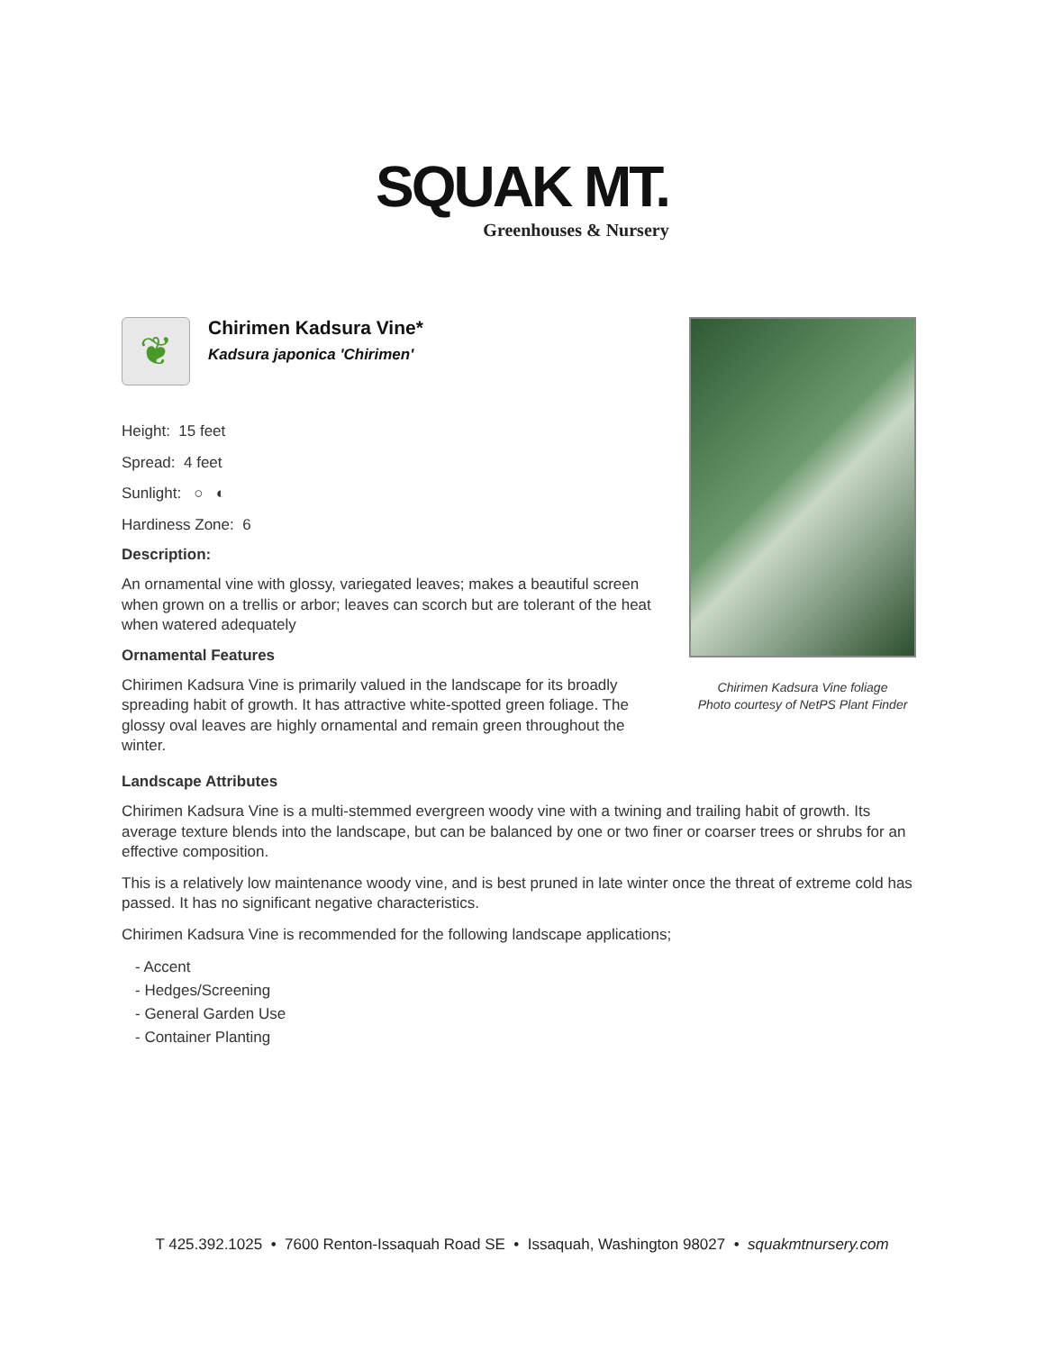SQUAK MT.
Greenhouses & Nursery
❦
Chirimen Kadsura Vine*
Kadsura japonica 'Chirimen'
Height: 15 feet
Spread: 4 feet
Sunlight: ○ ◐
Hardiness Zone: 6
Description:
An ornamental vine with glossy, variegated leaves; makes a beautiful screen when grown on a trellis or arbor; leaves can scorch but are tolerant of the heat when watered adequately
Ornamental Features
Chirimen Kadsura Vine is primarily valued in the landscape for its broadly spreading habit of growth. It has attractive white-spotted green foliage. The glossy oval leaves are highly ornamental and remain green throughout the winter.
Chirimen Kadsura Vine foliage
Photo courtesy of NetPS Plant Finder
Landscape Attributes
Chirimen Kadsura Vine is a multi-stemmed evergreen woody vine with a twining and trailing habit of growth. Its average texture blends into the landscape, but can be balanced by one or two finer or coarser trees or shrubs for an effective composition.
This is a relatively low maintenance woody vine, and is best pruned in late winter once the threat of extreme cold has passed. It has no significant negative characteristics.
Chirimen Kadsura Vine is recommended for the following landscape applications;
- Accent
- Hedges/Screening
- General Garden Use
- Container Planting
T 425.392.1025 • 7600 Renton-Issaquah Road SE • Issaquah, Washington 98027 • squakmtnursery.com